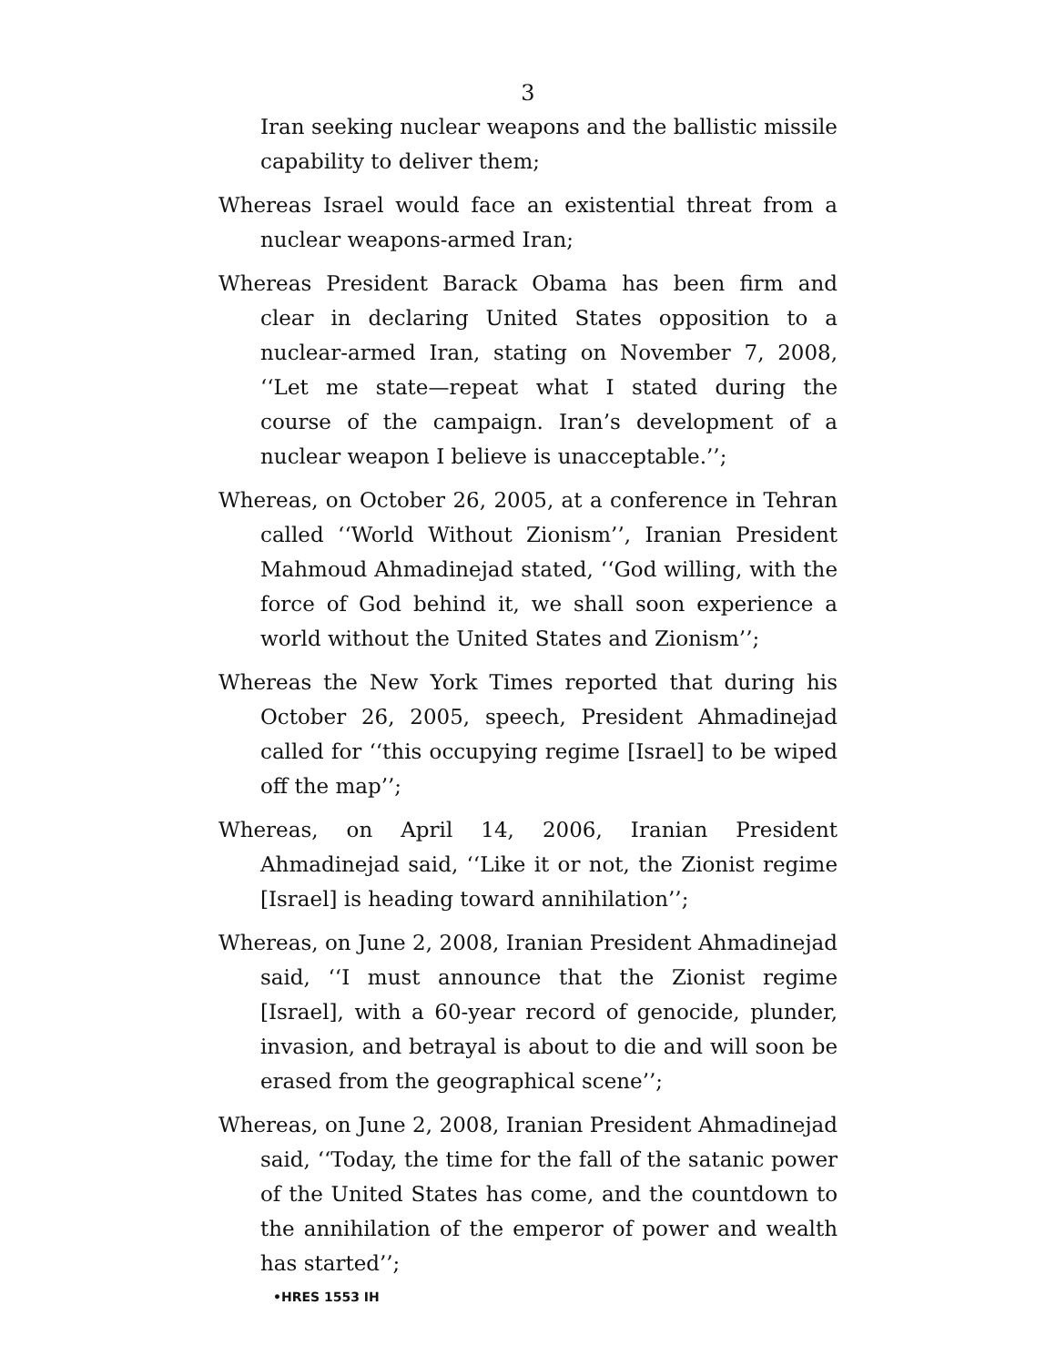3
Iran seeking nuclear weapons and the ballistic missile capability to deliver them;
Whereas Israel would face an existential threat from a nuclear weapons-armed Iran;
Whereas President Barack Obama has been firm and clear in declaring United States opposition to a nuclear-armed Iran, stating on November 7, 2008, ‘‘Let me state—repeat what I stated during the course of the campaign. Iran’s development of a nuclear weapon I believe is unacceptable.’’;
Whereas, on October 26, 2005, at a conference in Tehran called ‘‘World Without Zionism’’, Iranian President Mahmoud Ahmadinejad stated, ‘‘God willing, with the force of God behind it, we shall soon experience a world without the United States and Zionism’’;
Whereas the New York Times reported that during his October 26, 2005, speech, President Ahmadinejad called for ‘‘this occupying regime [Israel] to be wiped off the map’’;
Whereas, on April 14, 2006, Iranian President Ahmadinejad said, ‘‘Like it or not, the Zionist regime [Israel] is heading toward annihilation’’;
Whereas, on June 2, 2008, Iranian President Ahmadinejad said, ‘‘I must announce that the Zionist regime [Israel], with a 60-year record of genocide, plunder, invasion, and betrayal is about to die and will soon be erased from the geographical scene’’;
Whereas, on June 2, 2008, Iranian President Ahmadinejad said, ‘‘Today, the time for the fall of the satanic power of the United States has come, and the countdown to the annihilation of the emperor of power and wealth has started’’;
•HRES 1553 IH